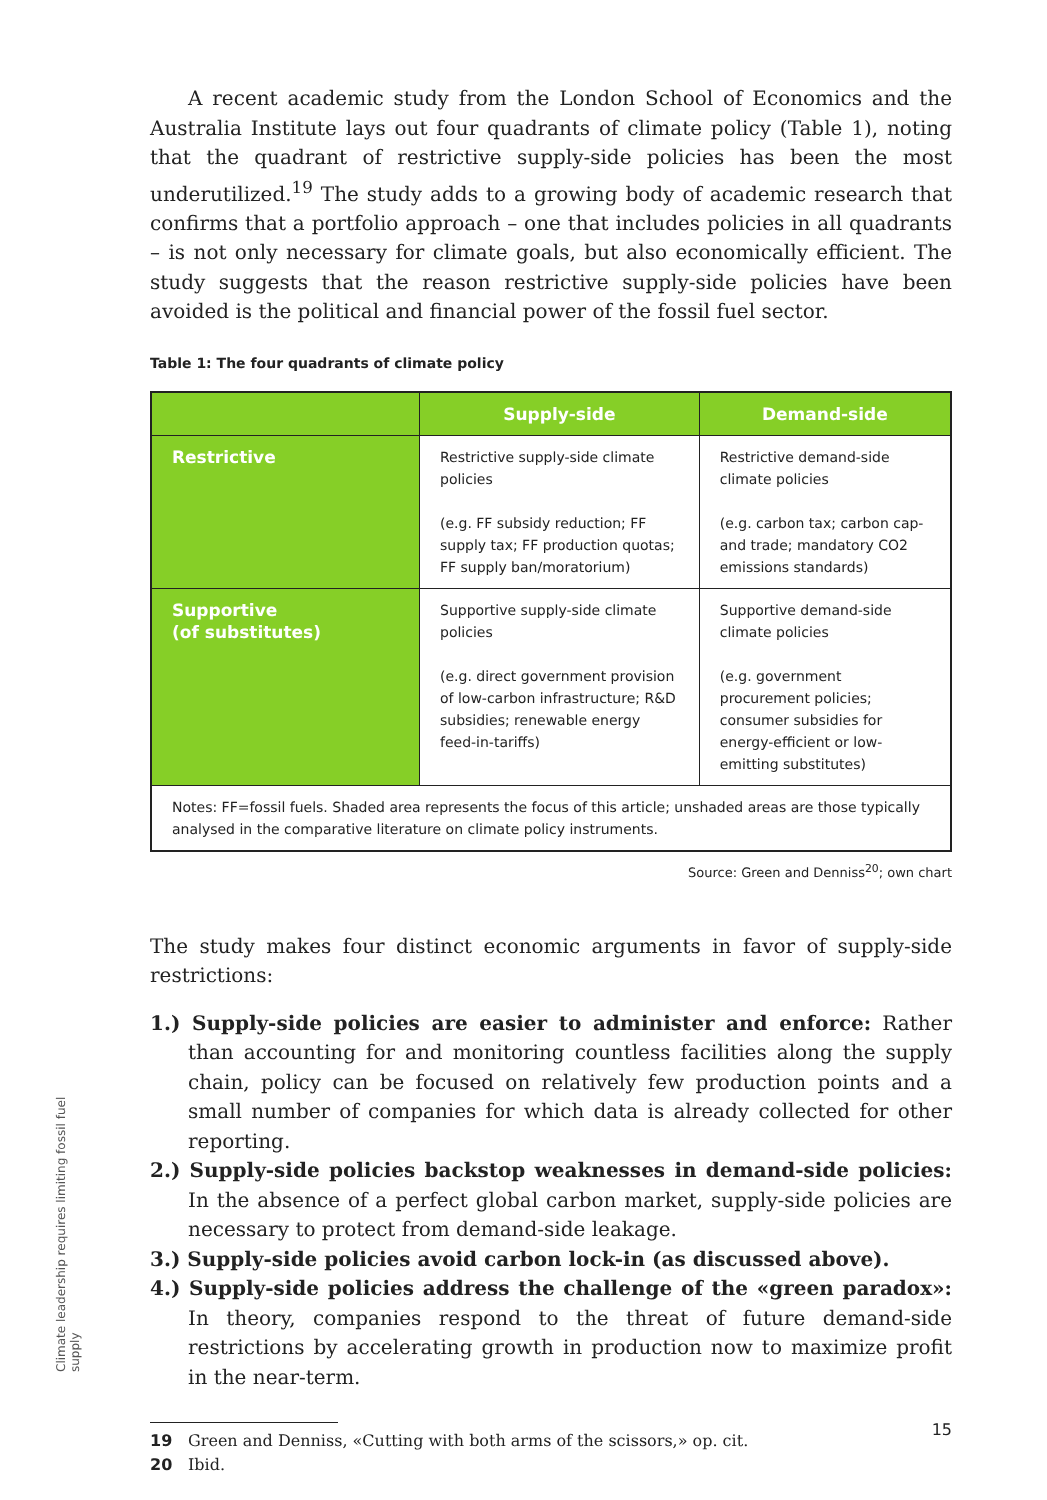A recent academic study from the London School of Economics and the Australia Institute lays out four quadrants of climate policy (Table 1), noting that the quadrant of restrictive supply-side policies has been the most underutilized.<sup>19</sup> The study adds to a growing body of academic research that confirms that a portfolio approach – one that includes policies in all quadrants – is not only necessary for climate goals, but also economically efficient. The study suggests that the reason restrictive supply-side policies have been avoided is the political and financial power of the fossil fuel sector.
Table 1: The four quadrants of climate policy
| | Supply-side | Demand-side |
| --- | --- | --- |
| Restrictive | Restrictive supply-side climate policies (e.g. FF subsidy reduction; FF supply tax; FF production quotas; FF supply ban/moratorium) | Restrictive demand-side climate policies (e.g. carbon tax; carbon cap-and trade; mandatory CO2 emissions standards) |
| Supportive (of substitutes) | Supportive supply-side climate policies (e.g. direct government provision of low-carbon infrastructure; R&D subsidies; renewable energy feed-in-tariffs) | Supportive demand-side climate policies (e.g. government procurement policies; consumer subsidies for energy-efficient or low-emitting substitutes) |
| Notes: FF=fossil fuels. Shaded area represents the focus of this article; unshaded areas are those typically analysed in the comparative literature on climate policy instruments. | | |
Source: Green and Denniss<sup>20</sup>; own chart
The study makes four distinct economic arguments in favor of supply-side restrictions:
1.) Supply-side policies are easier to administer and enforce: Rather than accounting for and monitoring countless facilities along the supply chain, policy can be focused on relatively few production points and a small number of companies for which data is already collected for other reporting.
2.) Supply-side policies backstop weaknesses in demand-side policies: In the absence of a perfect global carbon market, supply-side policies are necessary to protect from demand-side leakage.
3.) Supply-side policies avoid carbon lock-in (as discussed above).
4.) Supply-side policies address the challenge of the «green paradox»: In theory, companies respond to the threat of future demand-side restrictions by accelerating growth in production now to maximize profit in the near-term.
19 Green and Denniss, «Cutting with both arms of the scissors,» op. cit.
20 Ibid.
Climate leadership requires limiting fossil fuel supply
15